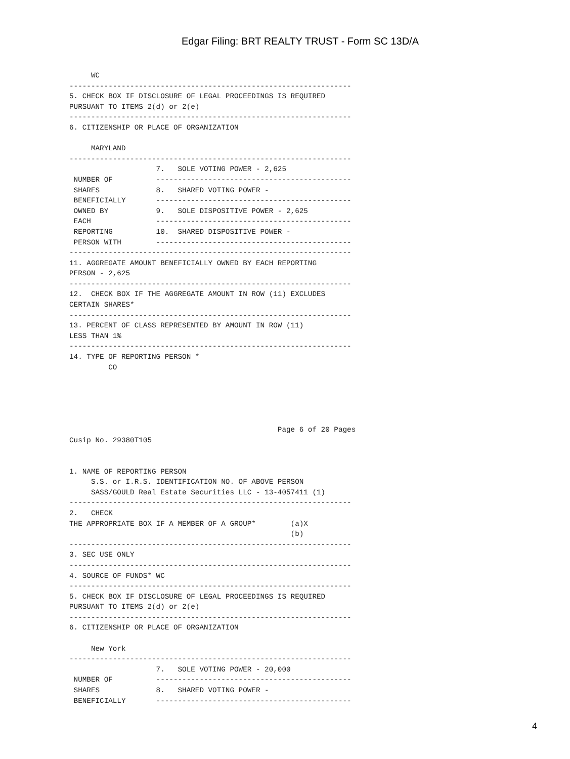Edgar Filing: BRT REALTY TRUST - Form SC 13D/A
     WC
-----------------------------------------------------------------
5. CHECK BOX IF DISCLOSURE OF LEGAL PROCEEDINGS IS REQUIRED
PURSUANT TO ITEMS 2(d) or 2(e)
-----------------------------------------------------------------
6. CITIZENSHIP OR PLACE OF ORGANIZATION

     MARYLAND
-----------------------------------------------------------------
                    7.   SOLE VOTING POWER - 2,625
 NUMBER OF          ---------------------------------------------
 SHARES             8.   SHARED VOTING POWER -
 BENEFICIALLY       ---------------------------------------------
 OWNED BY           9.   SOLE DISPOSITIVE POWER - 2,625
 EACH               ---------------------------------------------
 REPORTING          10.  SHARED DISPOSITIVE POWER -
 PERSON WITH        ---------------------------------------------
-----------------------------------------------------------------
11. AGGREGATE AMOUNT BENEFICIALLY OWNED BY EACH REPORTING
PERSON - 2,625
-----------------------------------------------------------------
12.  CHECK BOX IF THE AGGREGATE AMOUNT IN ROW (11) EXCLUDES
CERTAIN SHARES*
-----------------------------------------------------------------
13. PERCENT OF CLASS REPRESENTED BY AMOUNT IN ROW (11)
LESS THAN 1%
-----------------------------------------------------------------
14. TYPE OF REPORTING PERSON *
         CO





                                                Page 6 of 20 Pages
Cusip No. 29380T105


1. NAME OF REPORTING PERSON
     S.S. or I.R.S. IDENTIFICATION NO. OF ABOVE PERSON
     SASS/GOULD Real Estate Securities LLC - 13-4057411 (1)
-----------------------------------------------------------------
2.   CHECK
THE APPROPRIATE BOX IF A MEMBER OF A GROUP*        (a)X
                                                   (b)
-----------------------------------------------------------------
3. SEC USE ONLY
-----------------------------------------------------------------
4. SOURCE OF FUNDS* WC
-----------------------------------------------------------------
5. CHECK BOX IF DISCLOSURE OF LEGAL PROCEEDINGS IS REQUIRED
PURSUANT TO ITEMS 2(d) or 2(e)
-----------------------------------------------------------------
6. CITIZENSHIP OR PLACE OF ORGANIZATION

     New York
-----------------------------------------------------------------
                    7.   SOLE VOTING POWER - 20,000
 NUMBER OF          ---------------------------------------------
 SHARES             8.   SHARED VOTING POWER -
 BENEFICIALLY       ---------------------------------------------
4